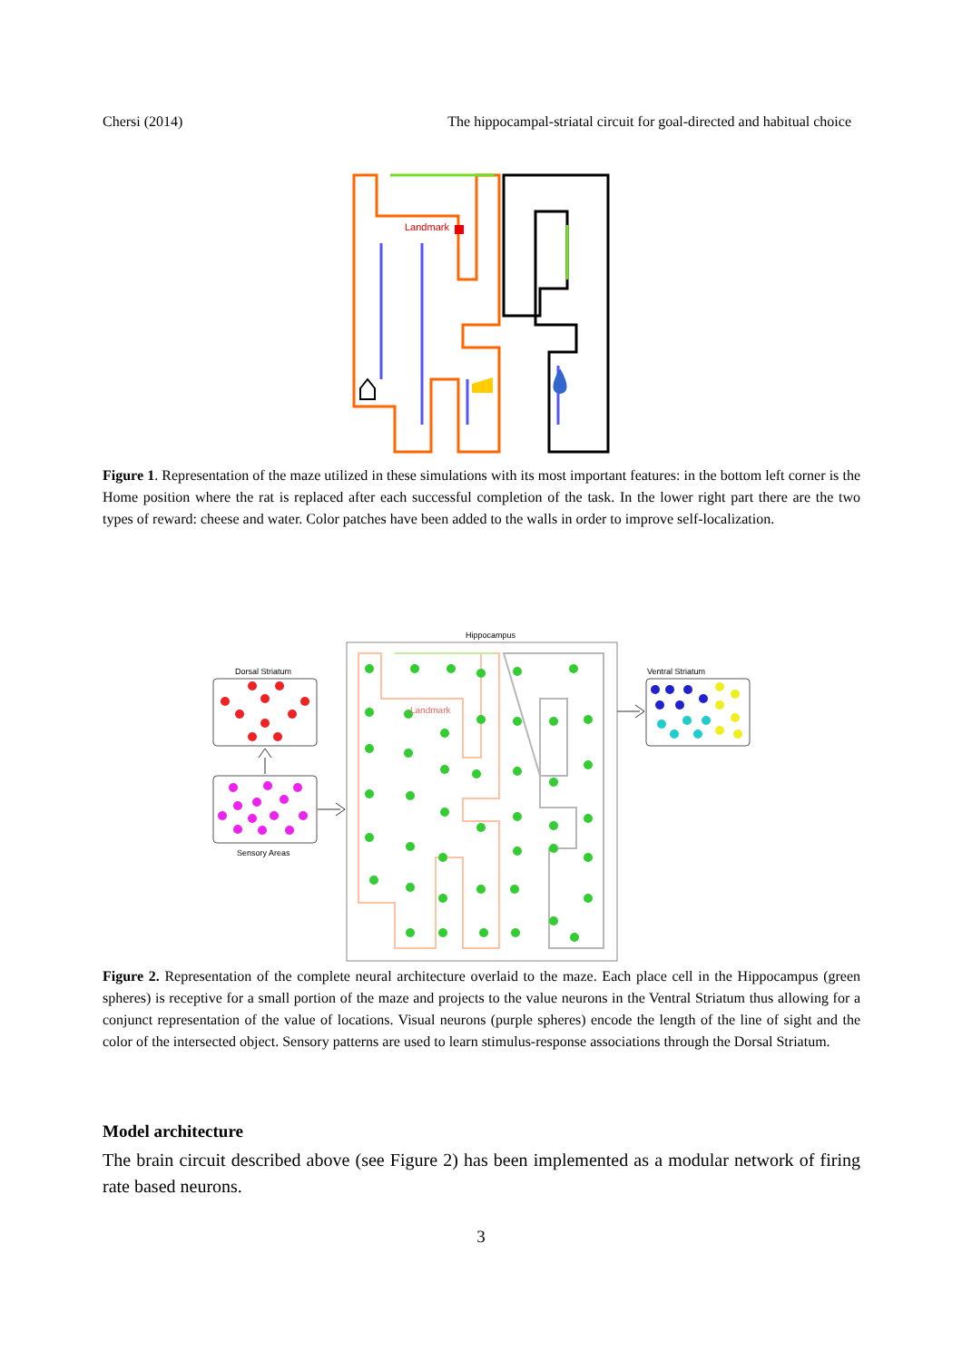Chersi (2014) The hippocampal-striatal circuit for goal-directed and habitual choice
Landmark
Figure 1. Representation of the maze utilized in these simulations with its most important features: in the bottom left corner is the Home position where the rat is replaced after each successful completion of the task. In the lower right part there are the two types of reward: cheese and water. Color patches have been added to the walls in order to improve self-localization.
Hippocampus
Dorsal Striatum
Sensory Areas
Ventral Striatum
Landmark
Figure 2. Representation of the complete neural architecture overlaid to the maze. Each place cell in the Hippocampus (green spheres) is receptive for a small portion of the maze and projects to the value neurons in the Ventral Striatum thus allowing for a conjunct representation of the value of locations. Visual neurons (purple spheres) encode the length of the line of sight and the color of the intersected object. Sensory patterns are used to learn stimulus-response associations through the Dorsal Striatum.
Model architecture
The brain circuit described above (see Figure 2) has been implemented as a modular network of firing rate based neurons.
3